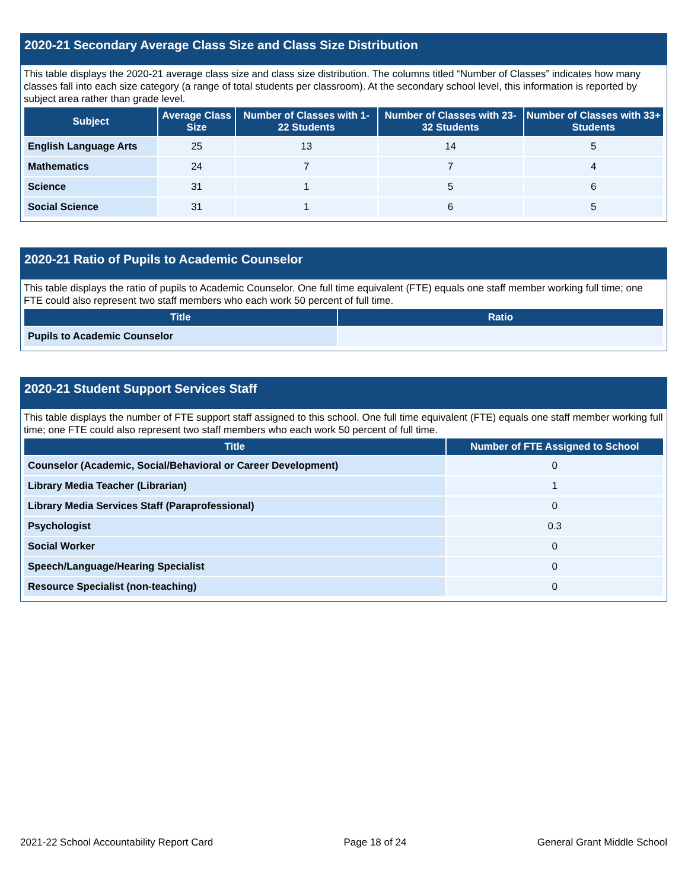2020-21 Secondary Average Class Size and Class Size Distribution
This table displays the 2020-21 average class size and class size distribution. The columns titled “Number of Classes” indicates how many classes fall into each size category (a range of total students per classroom). At the secondary school level, this information is reported by subject area rather than grade level.
| Subject | Average Class Size | Number of Classes with 1-22 Students | Number of Classes with 23-32 Students | Number of Classes with 33+ Students |
| --- | --- | --- | --- | --- |
| English Language Arts | 25 | 13 | 14 | 5 |
| Mathematics | 24 | 7 | 7 | 4 |
| Science | 31 | 1 | 5 | 6 |
| Social Science | 31 | 1 | 6 | 5 |
2020-21 Ratio of Pupils to Academic Counselor
This table displays the ratio of pupils to Academic Counselor. One full time equivalent (FTE) equals one staff member working full time; one FTE could also represent two staff members who each work 50 percent of full time.
| Title | Ratio |
| --- | --- |
| Pupils to Academic Counselor | |
2020-21 Student Support Services Staff
This table displays the number of FTE support staff assigned to this school. One full time equivalent (FTE) equals one staff member working full time; one FTE could also represent two staff members who each work 50 percent of full time.
| Title | Number of FTE Assigned to School |
| --- | --- |
| Counselor (Academic, Social/Behavioral or Career Development) | 0 |
| Library Media Teacher (Librarian) | 1 |
| Library Media Services Staff (Paraprofessional) | 0 |
| Psychologist | 0.3 |
| Social Worker | 0 |
| Speech/Language/Hearing Specialist | 0 |
| Resource Specialist (non-teaching) | 0 |
2021-22 School Accountability Report Card Page 18 of 24 General Grant Middle School